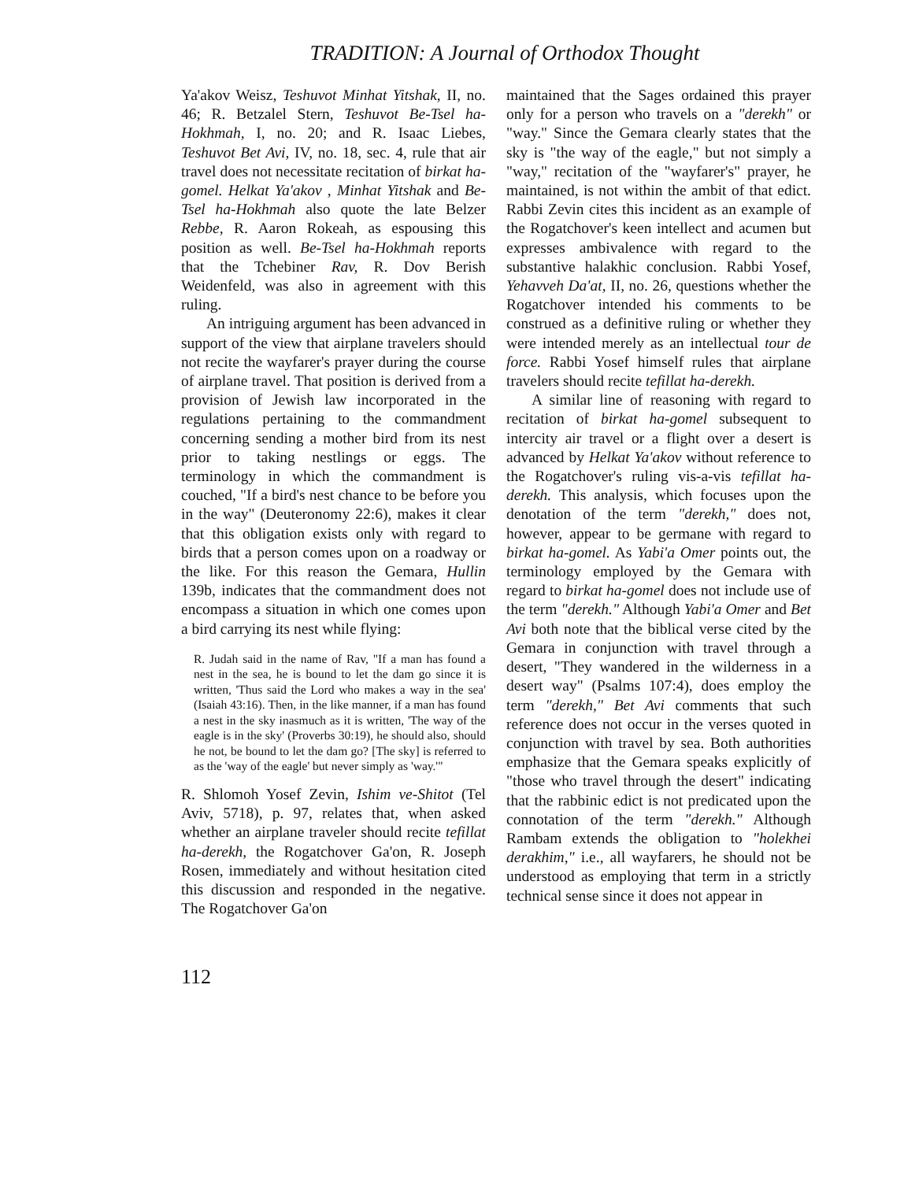TRADITION: A Journal of Orthodox Thought
Ya'akov Weisz, Teshuvot Minhat Yitshak, II, no. 46; R. Betzalel Stern, Teshuvot Be-Tsel ha-Hokhmah, I, no. 20; and R. Isaac Liebes, Teshuvot Bet Avi, IV, no. 18, sec. 4, rule that air travel does not necessitate recitation of birkat ha-gomel. Helkat Ya'akov , Minhat Yitshak and Be-Tsel ha-Hokhmah also quote the late Belzer Rebbe, R. Aaron Rokeah, as espousing this position as well. Be-Tsel ha-Hokhmah reports that the Tchebiner Rav, R. Dov Berish Weidenfeld, was also in agreement with this ruling.
An intriguing argument has been advanced in support of the view that airplane travelers should not recite the wayfarer's prayer during the course of airplane travel. That position is derived from a provision of Jewish law incorporated in the regulations pertaining to the commandment concerning sending a mother bird from its nest prior to taking nestlings or eggs. The terminology in which the commandment is couched, "If a bird's nest chance to be before you in the way" (Deuteronomy 22:6), makes it clear that this obligation exists only with regard to birds that a person comes upon on a roadway or the like. For this reason the Gemara, Hullin 139b, indicates that the commandment does not encompass a situation in which one comes upon a bird carrying its nest while flying:
R. Judah said in the name of Rav, "If a man has found a nest in the sea, he is bound to let the dam go since it is written, 'Thus said the Lord who makes a way in the sea' (Isaiah 43:16). Then, in the like manner, if a man has found a nest in the sky inasmuch as it is written, 'The way of the eagle is in the sky' (Proverbs 30:19), he should also, should he not, be bound to let the dam go? [The sky] is referred to as the 'way of the eagle' but never simply as 'way.'"
R. Shlomoh Yosef Zevin, Ishim ve-Shitot (Tel Aviv, 5718), p. 97, relates that, when asked whether an airplane traveler should recite tefillat ha-derekh, the Rogatchover Ga'on, R. Joseph Rosen, immediately and without hesitation cited this discussion and responded in the negative. The Rogatchover Ga'on
maintained that the Sages ordained this prayer only for a person who travels on a "derekh" or "way." Since the Gemara clearly states that the sky is "the way of the eagle," but not simply a "way," recitation of the "wayfarer's" prayer, he maintained, is not within the ambit of that edict. Rabbi Zevin cites this incident as an example of the Rogatchover's keen intellect and acumen but expresses ambivalence with regard to the substantive halakhic conclusion. Rabbi Yosef, Yehavveh Da'at, II, no. 26, questions whether the Rogatchover intended his comments to be construed as a definitive ruling or whether they were intended merely as an intellectual tour de force. Rabbi Yosef himself rules that airplane travelers should recite tefillat ha-derekh.
A similar line of reasoning with regard to recitation of birkat ha-gomel subsequent to intercity air travel or a flight over a desert is advanced by Helkat Ya'akov without reference to the Rogatchover's ruling vis-a-vis tefillat ha-derekh. This analysis, which focuses upon the denotation of the term "derekh," does not, however, appear to be germane with regard to birkat ha-gomel. As Yabi'a Omer points out, the terminology employed by the Gemara with regard to birkat ha-gomel does not include use of the term "derekh." Although Yabi'a Omer and Bet Avi both note that the biblical verse cited by the Gemara in conjunction with travel through a desert, "They wandered in the wilderness in a desert way" (Psalms 107:4), does employ the term "derekh," Bet Avi comments that such reference does not occur in the verses quoted in conjunction with travel by sea. Both authorities emphasize that the Gemara speaks explicitly of "those who travel through the desert" indicating that the rabbinic edict is not predicated upon the connotation of the term "derekh." Although Rambam extends the obligation to "holekhei derakhim," i.e., all wayfarers, he should not be understood as employing that term in a strictly technical sense since it does not appear in
112